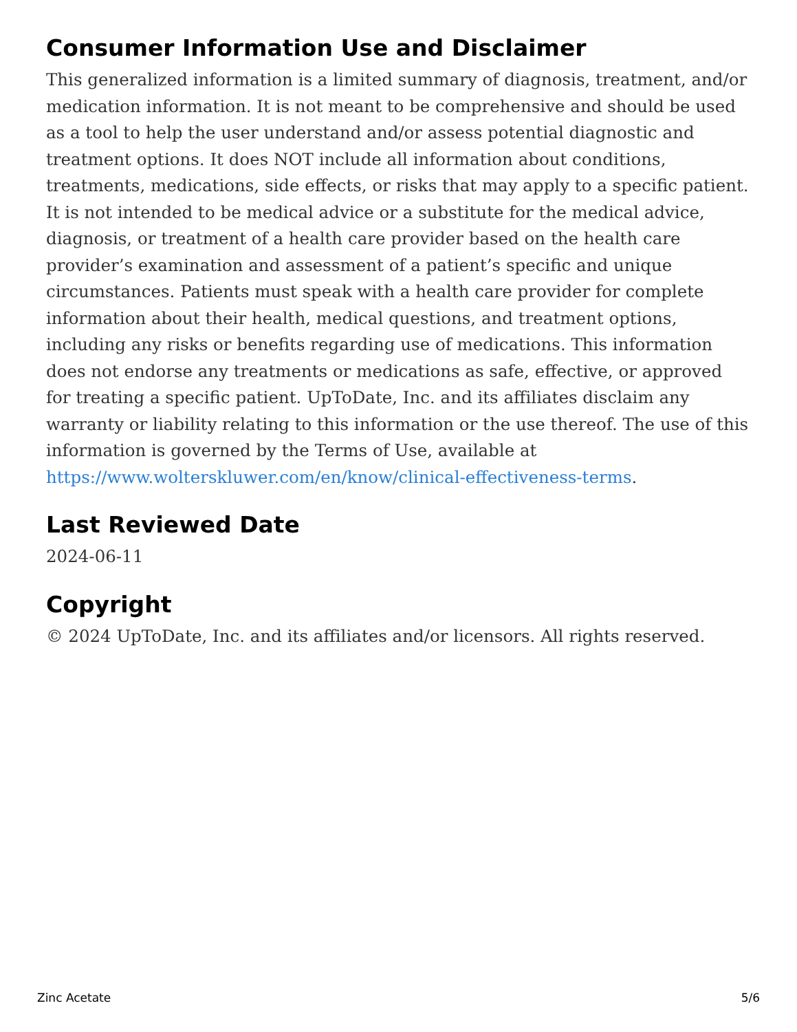Consumer Information Use and Disclaimer
This generalized information is a limited summary of diagnosis, treatment, and/or medication information. It is not meant to be comprehensive and should be used as a tool to help the user understand and/or assess potential diagnostic and treatment options. It does NOT include all information about conditions, treatments, medications, side effects, or risks that may apply to a specific patient. It is not intended to be medical advice or a substitute for the medical advice, diagnosis, or treatment of a health care provider based on the health care provider’s examination and assessment of a patient’s specific and unique circumstances. Patients must speak with a health care provider for complete information about their health, medical questions, and treatment options, including any risks or benefits regarding use of medications. This information does not endorse any treatments or medications as safe, effective, or approved for treating a specific patient. UpToDate, Inc. and its affiliates disclaim any warranty or liability relating to this information or the use thereof. The use of this information is governed by the Terms of Use, available at https://www.wolterskluwer.com/en/know/clinical-effectiveness-terms.
Last Reviewed Date
2024-06-11
Copyright
© 2024 UpToDate, Inc. and its affiliates and/or licensors. All rights reserved.
Zinc Acetate 5/6